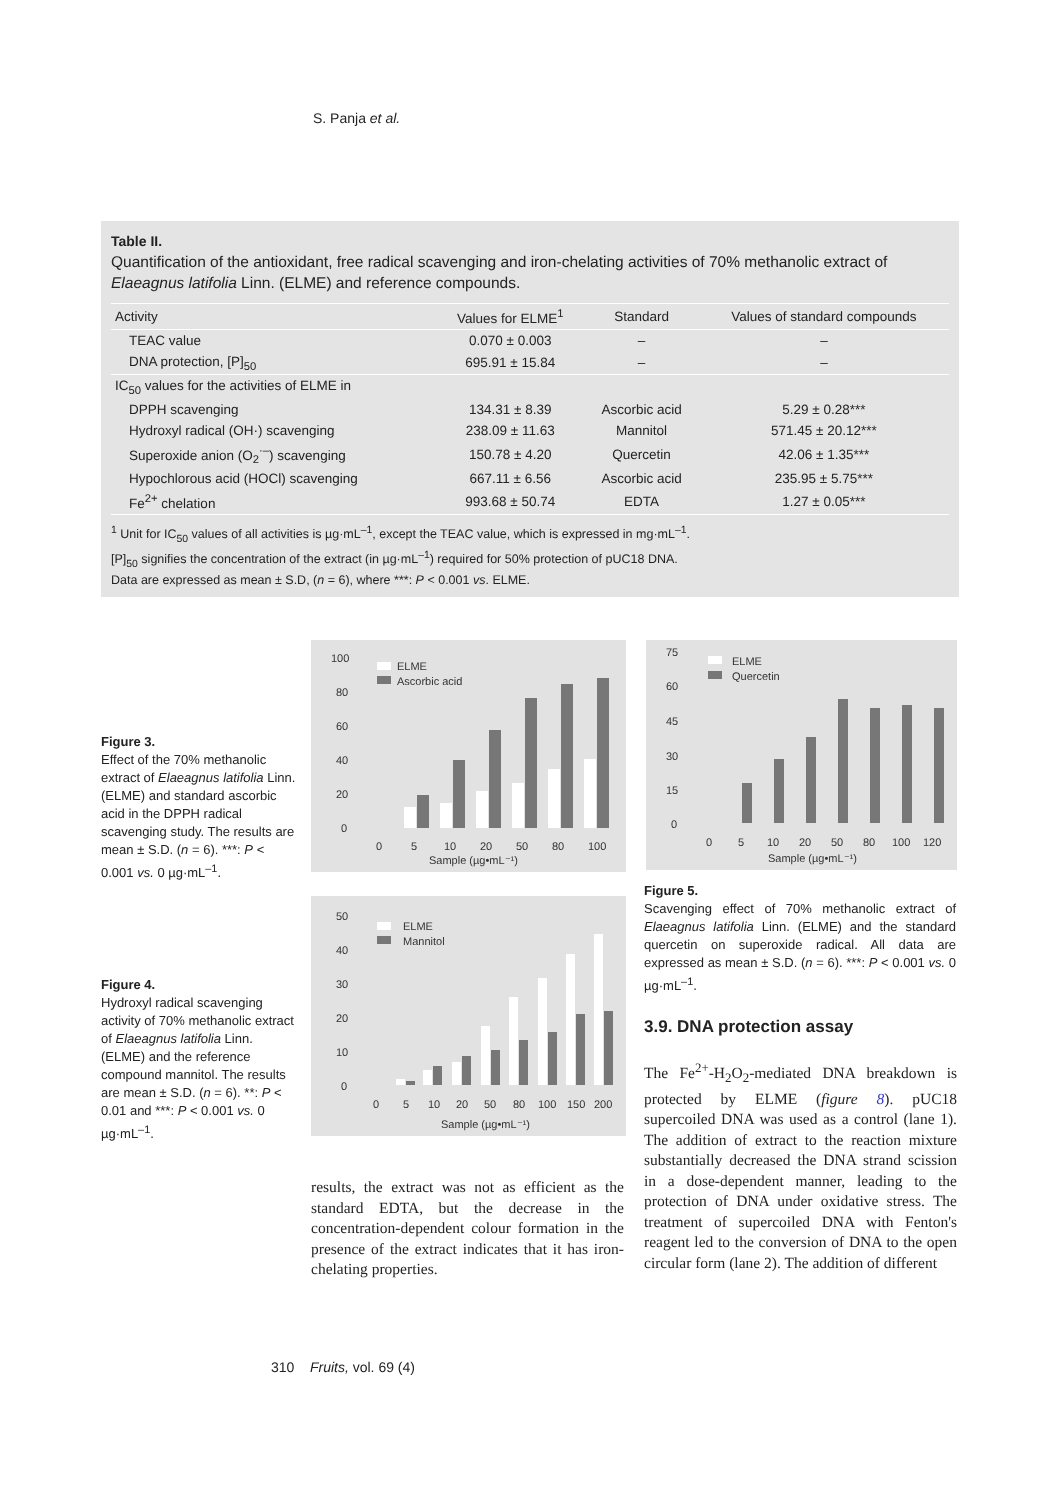S. Panja et al.
Table II.
Quantification of the antioxidant, free radical scavenging and iron-chelating activities of 70% methanolic extract of Elaeagnus latifolia Linn. (ELME) and reference compounds.
| Activity | Values for ELME<sup>1</sup> | Standard | Values of standard compounds |
| --- | --- | --- | --- |
| TEAC value | 0.070 ± 0.003 | – | – |
| DNA protection, [P]<sub>50</sub> | 695.91 ± 15.84 | – | – |
| IC<sub>50</sub> values for the activities of ELME in | | | |
| DPPH scavenging | 134.31 ± 8.39 | Ascorbic acid | 5.29 ± 0.28*** |
| Hydroxyl radical (OH·) scavenging | 238.09 ± 11.63 | Mannitol | 571.45 ± 20.12*** |
| Superoxide anion (O<sub>2</sub><sup>·–</sup>) scavenging | 150.78 ± 4.20 | Quercetin | 42.06 ± 1.35*** |
| Hypochlorous acid (HOCl) scavenging | 667.11 ± 6.56 | Ascorbic acid | 235.95 ± 5.75*** |
| Fe<sup>2+</sup> chelation | 993.68 ± 50.74 | EDTA | 1.27 ± 0.05*** |
<sup>1</sup> Unit for IC<sub>50</sub> values of all activities is µg·mL<sup>–1</sup>, except the TEAC value, which is expressed in mg·mL<sup>–1</sup>.
[P]<sub>50</sub> signifies the concentration of the extract (in µg·mL<sup>–1</sup>) required for 50% protection of pUC18 DNA.
Data are expressed as mean ± S.D, (n = 6), where ***: P < 0.001 vs. ELME.
Figure 3.
Effect of the 70% methanolic extract of Elaeagnus latifolia Linn. (ELME) and standard ascorbic acid in the DPPH radical scavenging study. The results are mean ± S.D. (n = 6). ***: P < 0.001 vs. 0 µg·mL<sup>–1</sup>.
100
80
60
40
20
0
ELME
Ascorbic acid
0
5
10
20
50
80
100
Sample (µg•mL⁻¹)
75
60
45
30
15
0
ELME
Quercetin
0
5
10
20
50
80
100
120
Sample (µg•mL⁻¹)
Figure 5.
Scavenging effect of 70% methanolic extract of Elaeagnus latifolia Linn. (ELME) and the standard quercetin on superoxide radical. All data are expressed as mean ± S.D. (n = 6). ***: P < 0.001 vs. 0 µg·mL<sup>–1</sup>.
Figure 4.
Hydroxyl radical scavenging activity of 70% methanolic extract of Elaeagnus latifolia Linn. (ELME) and the reference compound mannitol. The results are mean ± S.D. (n = 6). **: P < 0.01 and ***: P < 0.001 vs. 0 µg·mL<sup>–1</sup>.
50
40
30
20
10
0
ELME
Mannitol
0
5
10
20
50
80
100
150
200
Sample (µg•mL⁻¹)
results, the extract was not as efficient as the standard EDTA, but the decrease in the concentration-dependent colour formation in the presence of the extract indicates that it has iron-chelating properties.
3.9. DNA protection assay
The Fe<sup>2+</sup>-H<sub>2</sub>O<sub>2</sub>-mediated DNA breakdown is protected by ELME (figure 8). pUC18 supercoiled DNA was used as a control (lane 1). The addition of extract to the reaction mixture substantially decreased the DNA strand scission in a dose-dependent manner, leading to the protection of DNA under oxidative stress. The treatment of supercoiled DNA with Fenton's reagent led to the conversion of DNA to the open circular form (lane 2). The addition of different
310 Fruits, vol. 69 (4)